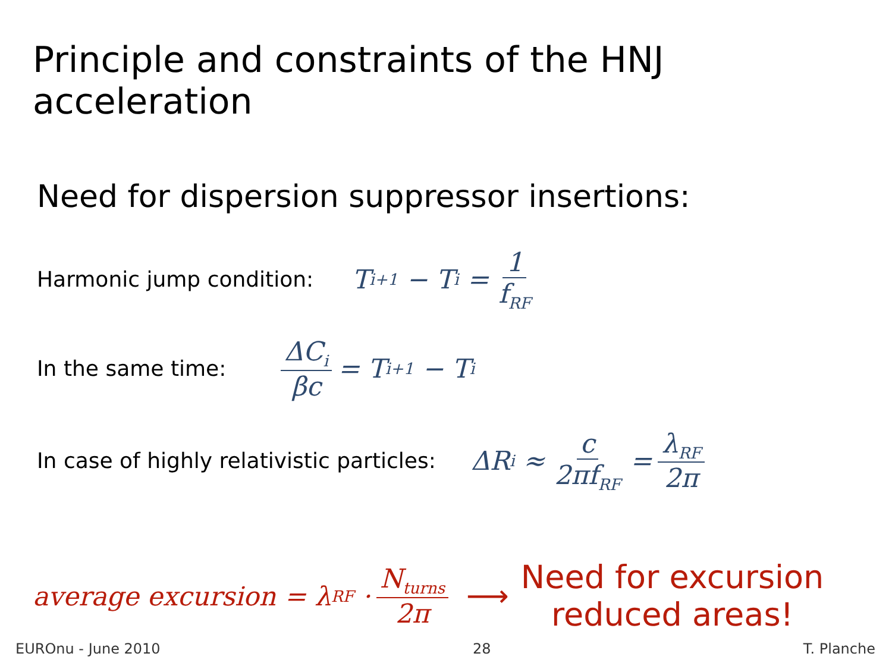Principle and constraints of the HNJ acceleration
Need for dispersion suppressor insertions:
Harmonic jump condition: T<sub>i+1</sub> − T<sub>i</sub> = 1 f<sub>RF</sub>
In the same time: ΔC<sub>i</sub> βc = T<sub>i+1</sub> − T<sub>i</sub>
In case of highly relativistic particles: ΔR<sub>i</sub> ≈ c 2πf<sub>RF</sub> = λ<sub>RF</sub> 2π
average excursion = λ<sub>RF</sub> · N<sub>turns</sub> 2π ⟶ Need for excursion
reduced areas!
EUROnu - June 2010 28 T. Planche